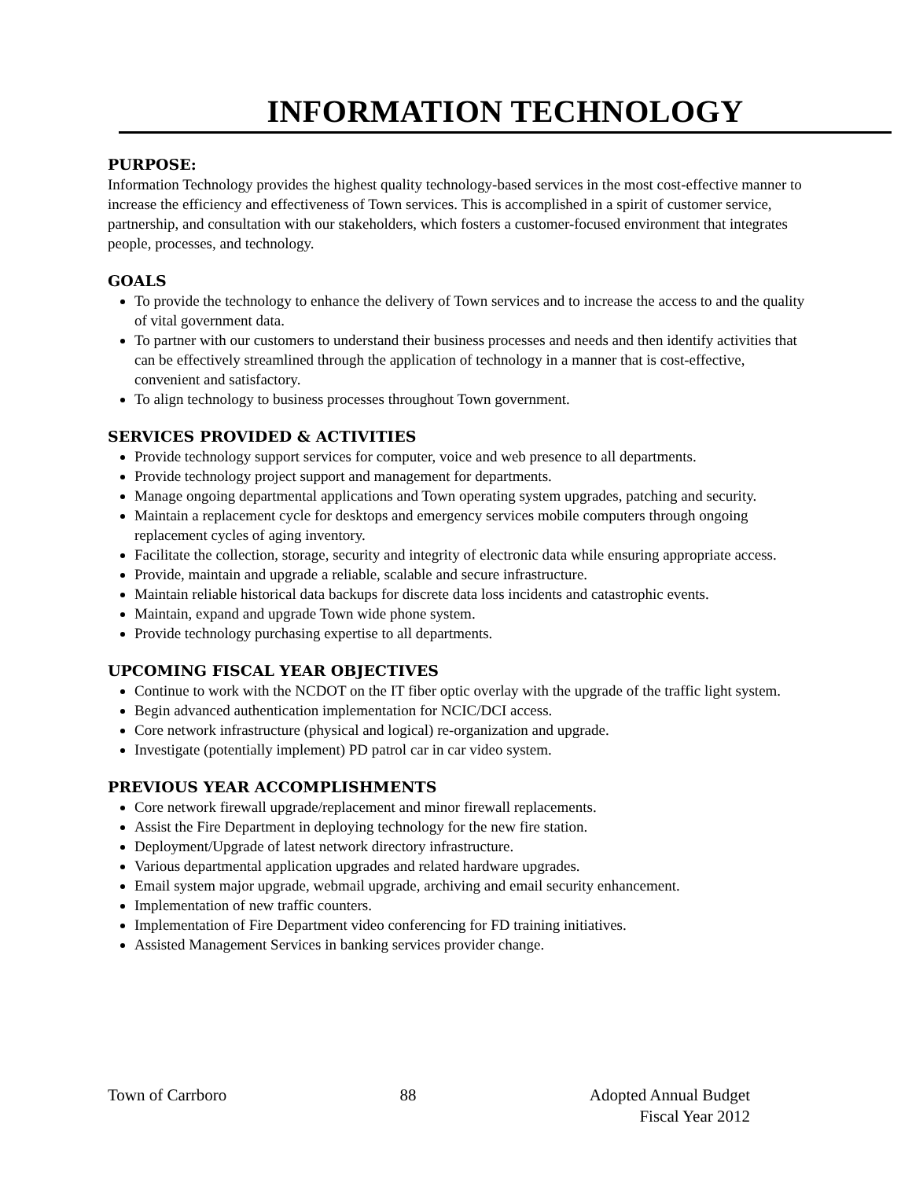INFORMATION TECHNOLOGY
PURPOSE:
Information Technology provides the highest quality technology-based services in the most cost-effective manner to increase the efficiency and effectiveness of Town services. This is accomplished in a spirit of customer service, partnership, and consultation with our stakeholders, which fosters a customer-focused environment that integrates people, processes, and technology.
GOALS
To provide the technology to enhance the delivery of Town services and to increase the access to and the quality of vital government data.
To partner with our customers to understand their business processes and needs and then identify activities that can be effectively streamlined through the application of technology in a manner that is cost-effective, convenient and satisfactory.
To align technology to business processes throughout Town government.
SERVICES PROVIDED & ACTIVITIES
Provide technology support services for computer, voice and web presence to all departments.
Provide technology project support and management for departments.
Manage ongoing departmental applications and Town operating system upgrades, patching and security.
Maintain a replacement cycle for desktops and emergency services mobile computers through ongoing replacement cycles of aging inventory.
Facilitate the collection, storage, security and integrity of electronic data while ensuring appropriate access.
Provide, maintain and upgrade a reliable, scalable and secure infrastructure.
Maintain reliable historical data backups for discrete data loss incidents and catastrophic events.
Maintain, expand and upgrade Town wide phone system.
Provide technology purchasing expertise to all departments.
UPCOMING FISCAL YEAR OBJECTIVES
Continue to work with the NCDOT on the IT fiber optic overlay with the upgrade of the traffic light system.
Begin advanced authentication implementation for NCIC/DCI access.
Core network infrastructure (physical and logical) re-organization and upgrade.
Investigate (potentially implement) PD patrol car in car video system.
PREVIOUS YEAR ACCOMPLISHMENTS
Core network firewall upgrade/replacement and minor firewall replacements.
Assist the Fire Department in deploying technology for the new fire station.
Deployment/Upgrade of latest network directory infrastructure.
Various departmental application upgrades and related hardware upgrades.
Email system major upgrade, webmail upgrade, archiving and email security enhancement.
Implementation of new traffic counters.
Implementation of Fire Department video conferencing for FD training initiatives.
Assisted Management Services in banking services provider change.
Town of Carrboro 88 Adopted Annual Budget
Fiscal Year 2012